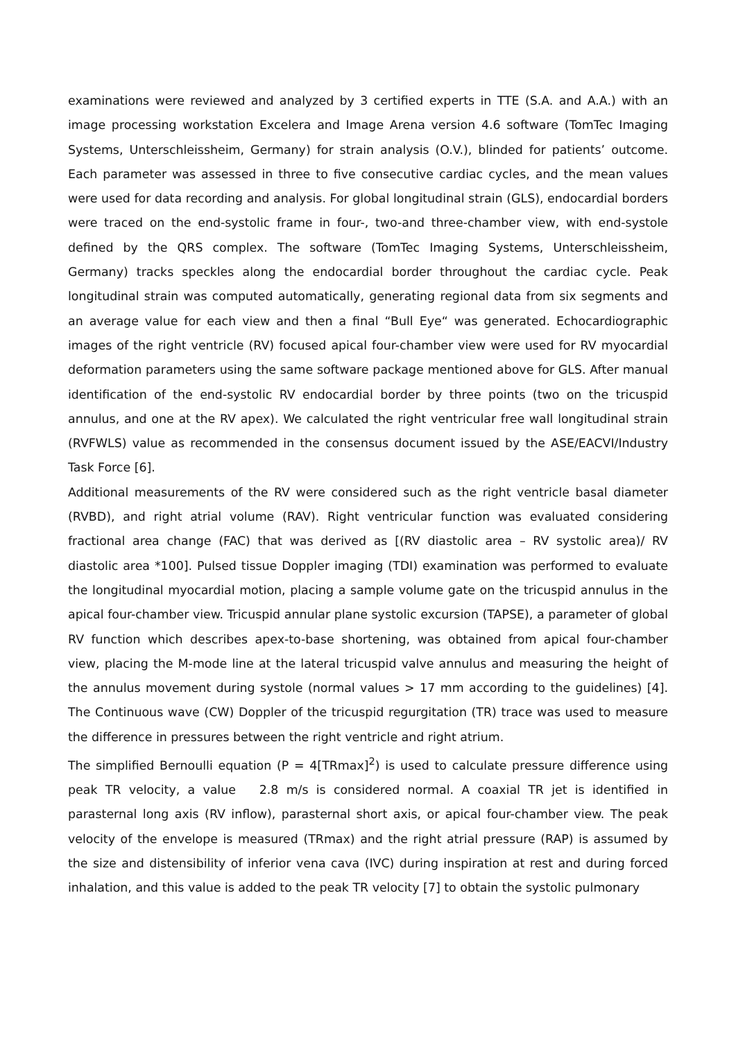examinations were reviewed and analyzed by 3 certified experts in TTE (S.A. and A.A.) with an image processing workstation Excelera and Image Arena version 4.6 software (TomTec Imaging Systems, Unterschleissheim, Germany) for strain analysis (O.V.), blinded for patients’ outcome. Each parameter was assessed in three to five consecutive cardiac cycles, and the mean values were used for data recording and analysis. For global longitudinal strain (GLS), endocardial borders were traced on the end-systolic frame in four-, two-and three-chamber view, with end-systole defined by the QRS complex. The software (TomTec Imaging Systems, Unterschleissheim, Germany) tracks speckles along the endocardial border throughout the cardiac cycle. Peak longitudinal strain was computed automatically, generating regional data from six segments and an average value for each view and then a final “Bull Eye“ was generated. Echocardiographic images of the right ventricle (RV) focused apical four-chamber view were used for RV myocardial deformation parameters using the same software package mentioned above for GLS. After manual identification of the end-systolic RV endocardial border by three points (two on the tricuspid annulus, and one at the RV apex). We calculated the right ventricular free wall longitudinal strain (RVFWLS) value as recommended in the consensus document issued by the ASE/EACVI/Industry Task Force [6].
Additional measurements of the RV were considered such as the right ventricle basal diameter (RVBD), and right atrial volume (RAV). Right ventricular function was evaluated considering fractional area change (FAC) that was derived as [(RV diastolic area – RV systolic area)/ RV diastolic area *100]. Pulsed tissue Doppler imaging (TDI) examination was performed to evaluate the longitudinal myocardial motion, placing a sample volume gate on the tricuspid annulus in the apical four-chamber view. Tricuspid annular plane systolic excursion (TAPSE), a parameter of global RV function which describes apex-to-base shortening, was obtained from apical four-chamber view, placing the M-mode line at the lateral tricuspid valve annulus and measuring the height of the annulus movement during systole (normal values > 17 mm according to the guidelines) [4]. The Continuous wave (CW) Doppler of the tricuspid regurgitation (TR) trace was used to measure the difference in pressures between the right ventricle and right atrium.
The simplified Bernoulli equation (P = 4[TRmax]<sup>2</sup>) is used to calculate pressure difference using peak TR velocity, a value 2.8 m/s is considered normal. A coaxial TR jet is identified in parasternal long axis (RV inflow), parasternal short axis, or apical four-chamber view. The peak velocity of the envelope is measured (TRmax) and the right atrial pressure (RAP) is assumed by the size and distensibility of inferior vena cava (IVC) during inspiration at rest and during forced inhalation, and this value is added to the peak TR velocity [7] to obtain the systolic pulmonary